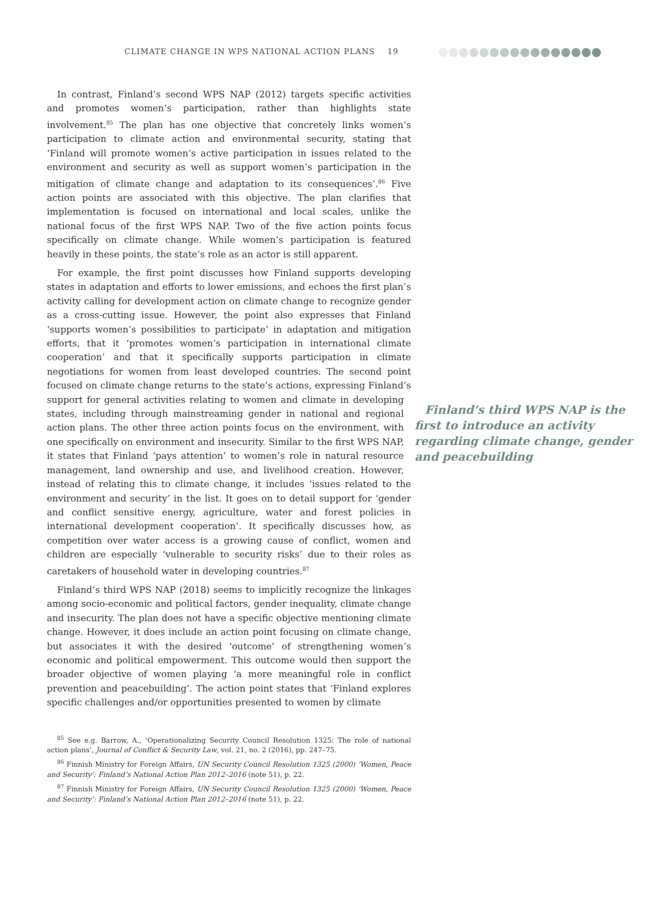CLIMATE CHANGE IN WPS NATIONAL ACTION PLANS 19
In contrast, Finland’s second WPS NAP (2012) targets specific activities and promotes women’s participation, rather than highlights state involvement.<sup>85</sup> The plan has one objective that concretely links women’s participation to climate action and environmental security, stating that ‘Finland will promote women’s active participation in issues related to the environment and security as well as support women’s participation in the mitigation of climate change and adaptation to its consequences’.<sup>86</sup> Five action points are associated with this objective. The plan clarifies that implementation is focused on international and local scales, unlike the national focus of the first WPS NAP. Two of the five action points focus specifically on climate change. While women’s participation is featured heavily in these points, the state’s role as an actor is still apparent.
For example, the first point discusses how Finland supports developing states in adaptation and efforts to lower emissions, and echoes the first plan’s activity calling for development action on climate change to recognize gender as a cross-cutting issue. However, the point also expresses that Finland ‘supports women’s possibilities to participate’ in adaptation and mitigation efforts, that it ‘promotes women’s participation in international climate cooperation’ and that it specifically supports participation in climate negotiations for women from least developed countries. The second point focused on climate change returns to the state’s actions, expressing Finland’s support for general activities relating to women and climate Finland’s third WPS NAP is the first to introduce an activity regarding climate change, gender and peacebuilding in developing states, including through mainstreaming gender in national and regional action plans. The other three action points focus on the environment, with one specifically on environment and insecurity. Similar to the first WPS NAP, it states that Finland ‘pays attention’ to women’s role in natural resource management, land ownership and use, and livelihood creation. However, instead of relating this to climate change, it includes ‘issues related to the environment and security’ in the list. It goes on to detail support for ‘gender and conflict sensitive energy, agriculture, water and forest policies in international development cooperation’. It specifically discusses how, as competition over water access is a growing cause of conflict, women and children are especially ‘vulnerable to security risks’ due to their roles as caretakers of household water in developing countries.<sup>87</sup>
Finland’s third WPS NAP (2018) seems to implicitly recognize the linkages among socio-economic and political factors, gender inequality, climate change and insecurity. The plan does not have a specific objective mentioning climate change. However, it does include an action point focusing on climate change, but associates it with the desired ‘outcome’ of strengthening women’s economic and political empowerment. This outcome would then support the broader objective of women playing ‘a more meaningful role in conflict prevention and peacebuilding’. The action point states that ‘Finland explores specific challenges and/or opportunities presented to women by climate
<sup>85</sup> See e.g. Barrow, A., ‘Operationalizing Security Council Resolution 1325: The role of national action plans’, Journal of Conflict & Security Law, vol. 21, no. 2 (2016), pp. 247–75.
<sup>86</sup> Finnish Ministry for Foreign Affairs, UN Security Council Resolution 1325 (2000) ‘Women, Peace and Security’: Finland’s National Action Plan 2012–2016 (note 51), p. 22.
<sup>87</sup> Finnish Ministry for Foreign Affairs, UN Security Council Resolution 1325 (2000) ‘Women, Peace and Security’: Finland’s National Action Plan 2012–2016 (note 51), p. 22.